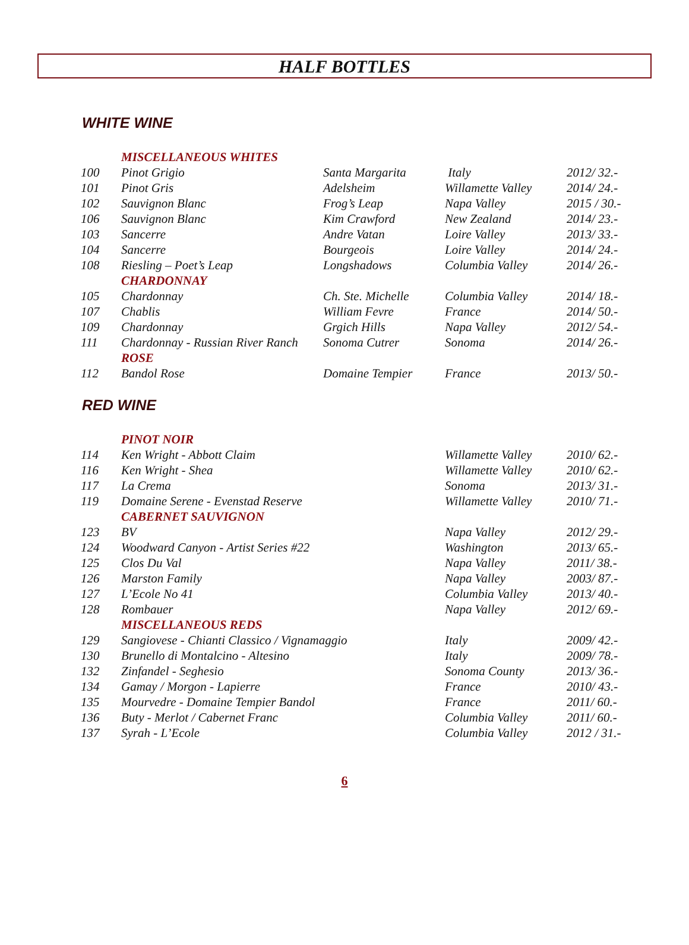HALF BOTTLES
WHITE WINE
| | MISCELLANEOUS WHITES | | | |
| 100 | Pinot Grigio | Santa Margarita | Italy | 2012/ 32.- |
| 101 | Pinot Gris | Adelsheim | Willamette Valley | 2014/ 24.- |
| 102 | Sauvignon Blanc | Frog’s Leap | Napa Valley | 2015 / 30.- |
| 106 | Sauvignon Blanc | Kim Crawford | New Zealand | 2014/ 23.- |
| 103 | Sancerre | Andre Vatan | Loire Valley | 2013/ 33.- |
| 104 | Sancerre | Bourgeois | Loire Valley | 2014/ 24.- |
| 108 | Riesling – Poet’s Leap | Longshadows | Columbia Valley | 2014/ 26.- |
| | CHARDONNAY | | | |
| 105 | Chardonnay | Ch. Ste. Michelle | Columbia Valley | 2014/ 18.- |
| 107 | Chablis | William Fevre | France | 2014/ 50.- |
| 109 | Chardonnay | Grgich Hills | Napa Valley | 2012/ 54.- |
| 111 | Chardonnay - Russian River Ranch | Sonoma Cutrer | Sonoma | 2014/ 26.- |
| | ROSE | | | |
| 112 | Bandol Rose | Domaine Tempier | France | 2013/ 50.- |
RED WINE
| | PINOT NOIR | | |
| 114 | Ken Wright - Abbott Claim | Willamette Valley | 2010/ 62.- |
| 116 | Ken Wright - Shea | Willamette Valley | 2010/ 62.- |
| 117 | La Crema | Sonoma | 2013/ 31.- |
| 119 | Domaine Serene - Evenstad Reserve | Willamette Valley | 2010/ 71.- |
| | CABERNET SAUVIGNON | | |
| 123 | BV | Napa Valley | 2012/ 29.- |
| 124 | Woodward Canyon - Artist Series #22 | Washington | 2013/ 65.- |
| 125 | Clos Du Val | Napa Valley | 2011/ 38.- |
| 126 | Marston Family | Napa Valley | 2003/ 87.- |
| 127 | L’Ecole No 41 | Columbia Valley | 2013/ 40.- |
| 128 | Rombauer | Napa Valley | 2012/ 69.- |
| | MISCELLANEOUS REDS | | |
| 129 | Sangiovese - Chianti Classico / Vignamaggio | Italy | 2009/ 42.- |
| 130 | Brunello di Montalcino - Altesino | Italy | 2009/ 78.- |
| 132 | Zinfandel - Seghesio | Sonoma County | 2013/ 36.- |
| 134 | Gamay / Morgon - Lapierre | France | 2010/ 43.- |
| 135 | Mourvedre - Domaine Tempier Bandol | France | 2011/ 60.- |
| 136 | Buty - Merlot / Cabernet Franc | Columbia Valley | 2011/ 60.- |
| 137 | Syrah - L’Ecole | Columbia Valley | 2012 / 31.- |
6